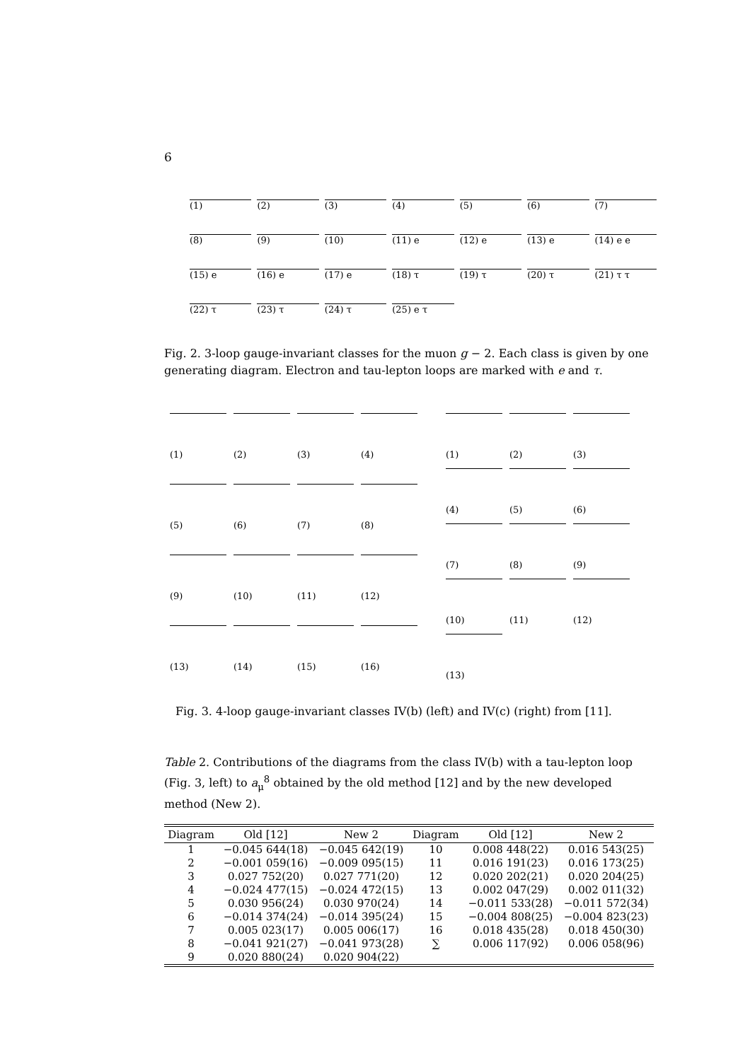6
(1)
(2)
(3)
(4)
(5)
(6)
(7)
(8)
(9)
(10)
(11) e
(12) e
(13) e
(14) e e
(15) e
(16) e
(17) e
(18) τ
(19) τ
(20) τ
(21) τ τ
(22) τ
(23) τ
(24) τ
(25) e τ
Fig. 2. 3-loop gauge-invariant classes for the muon g − 2. Each class is given by one generating diagram. Electron and tau-lepton loops are marked with e and τ.
(1)
(2)
(3)
(4)
(5)
(6)
(7)
(8)
(9)
(10)
(11)
(12)
(13)
(14)
(15)
(16)
(1)
(2)
(3)
(4)
(5)
(6)
(7)
(8)
(9)
(10)
(11)
(12)
(13)
Fig. 3. 4-loop gauge-invariant classes IV(b) (left) and IV(c) (right) from [11].
Table 2. Contributions of the diagrams from the class IV(b) with a tau-lepton loop (Fig. 3, left) to a<sub>μ</sub><sup>8</sup> obtained by the old method [12] and by the new developed method (New 2).
| Diagram | Old [12] | New 2 | Diagram | Old [12] | New 2 |
| --- | --- | --- | --- | --- | --- |
| 1 | −0.045 644(18) | −0.045 642(19) | 10 | 0.008 448(22) | 0.016 543(25) |
| 2 | −0.001 059(16) | −0.009 095(15) | 11 | 0.016 191(23) | 0.016 173(25) |
| 3 | 0.027 752(20) | 0.027 771(20) | 12 | 0.020 202(21) | 0.020 204(25) |
| 4 | −0.024 477(15) | −0.024 472(15) | 13 | 0.002 047(29) | 0.002 011(32) |
| 5 | 0.030 956(24) | 0.030 970(24) | 14 | −0.011 533(28) | −0.011 572(34) |
| 6 | −0.014 374(24) | −0.014 395(24) | 15 | −0.004 808(25) | −0.004 823(23) |
| 7 | 0.005 023(17) | 0.005 006(17) | 16 | 0.018 435(28) | 0.018 450(30) |
| 8 | −0.041 921(27) | −0.041 973(28) | ∑ | 0.006 117(92) | 0.006 058(96) |
| 9 | 0.020 880(24) | 0.020 904(22) | | | |